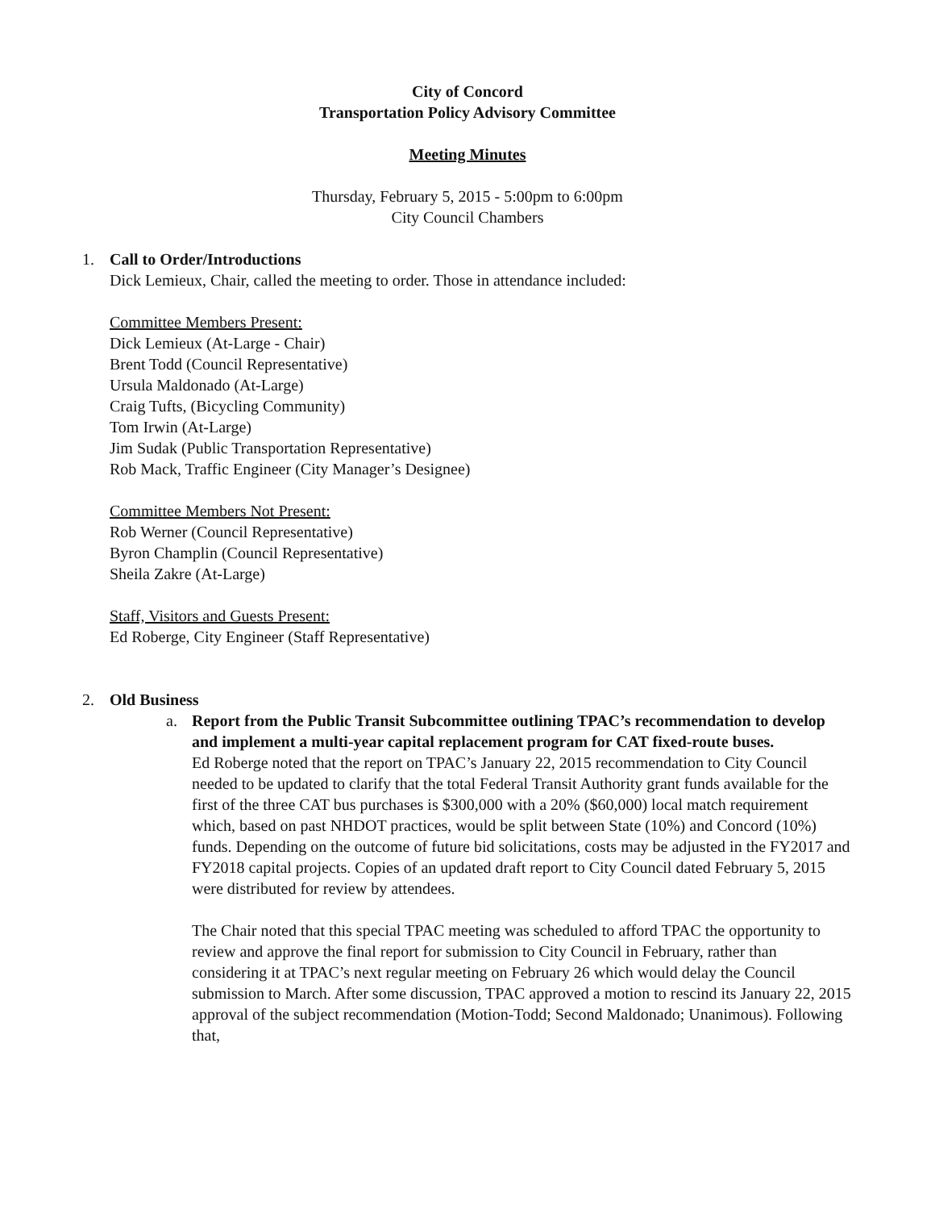City of Concord
Transportation Policy Advisory Committee
Meeting Minutes
Thursday, February 5, 2015 - 5:00pm to 6:00pm
City Council Chambers
1. Call to Order/Introductions
Dick Lemieux, Chair, called the meeting to order. Those in attendance included:
Committee Members Present:
Dick Lemieux (At-Large - Chair)
Brent Todd (Council Representative)
Ursula Maldonado (At-Large)
Craig Tufts, (Bicycling Community)
Tom Irwin (At-Large)
Jim Sudak (Public Transportation Representative)
Rob Mack, Traffic Engineer (City Manager’s Designee)
Committee Members Not Present:
Rob Werner (Council Representative)
Byron Champlin (Council Representative)
Sheila Zakre (At-Large)
Staff, Visitors and Guests Present:
Ed Roberge, City Engineer (Staff Representative)
2. Old Business
a.
Report from the Public Transit Subcommittee outlining TPAC’s recommendation to develop and implement a multi-year capital replacement program for CAT fixed-route buses.
Ed Roberge noted that the report on TPAC’s January 22, 2015 recommendation to City Council needed to be updated to clarify that the total Federal Transit Authority grant funds available for the first of the three CAT bus purchases is $300,000 with a 20% ($60,000) local match requirement which, based on past NHDOT practices, would be split between State (10%) and Concord (10%) funds. Depending on the outcome of future bid solicitations, costs may be adjusted in the FY2017 and FY2018 capital projects. Copies of an updated draft report to City Council dated February 5, 2015 were distributed for review by attendees.
The Chair noted that this special TPAC meeting was scheduled to afford TPAC the opportunity to review and approve the final report for submission to City Council in February, rather than considering it at TPAC’s next regular meeting on February 26 which would delay the Council submission to March. After some discussion, TPAC approved a motion to rescind its January 22, 2015 approval of the subject recommendation (Motion-Todd; Second Maldonado; Unanimous). Following that,